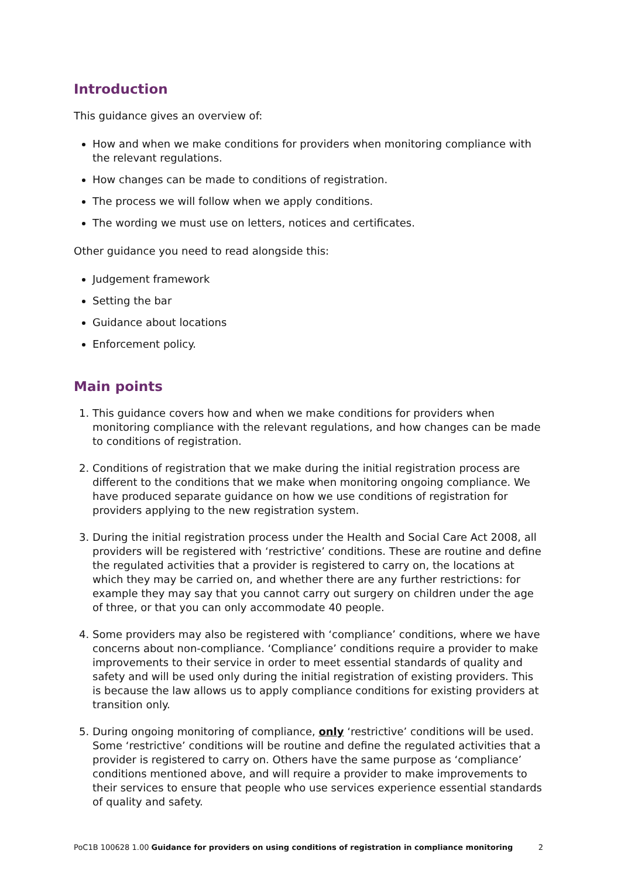Introduction
This guidance gives an overview of:
How and when we make conditions for providers when monitoring compliance with the relevant regulations.
How changes can be made to conditions of registration.
The process we will follow when we apply conditions.
The wording we must use on letters, notices and certificates.
Other guidance you need to read alongside this:
Judgement framework
Setting the bar
Guidance about locations
Enforcement policy.
Main points
1. This guidance covers how and when we make conditions for providers when monitoring compliance with the relevant regulations, and how changes can be made to conditions of registration.
2. Conditions of registration that we make during the initial registration process are different to the conditions that we make when monitoring ongoing compliance. We have produced separate guidance on how we use conditions of registration for providers applying to the new registration system.
3. During the initial registration process under the Health and Social Care Act 2008, all providers will be registered with ‘restrictive’ conditions. These are routine and define the regulated activities that a provider is registered to carry on, the locations at which they may be carried on, and whether there are any further restrictions: for example they may say that you cannot carry out surgery on children under the age of three, or that you can only accommodate 40 people.
4. Some providers may also be registered with ‘compliance’ conditions, where we have concerns about non-compliance. ‘Compliance’ conditions require a provider to make improvements to their service in order to meet essential standards of quality and safety and will be used only during the initial registration of existing providers. This is because the law allows us to apply compliance conditions for existing providers at transition only.
5. During ongoing monitoring of compliance, only ‘restrictive’ conditions will be used. Some ‘restrictive’ conditions will be routine and define the regulated activities that a provider is registered to carry on. Others have the same purpose as ‘compliance’ conditions mentioned above, and will require a provider to make improvements to their services to ensure that people who use services experience essential standards of quality and safety.
PoC1B 100628 1.00 Guidance for providers on using conditions of registration in compliance monitoring 2